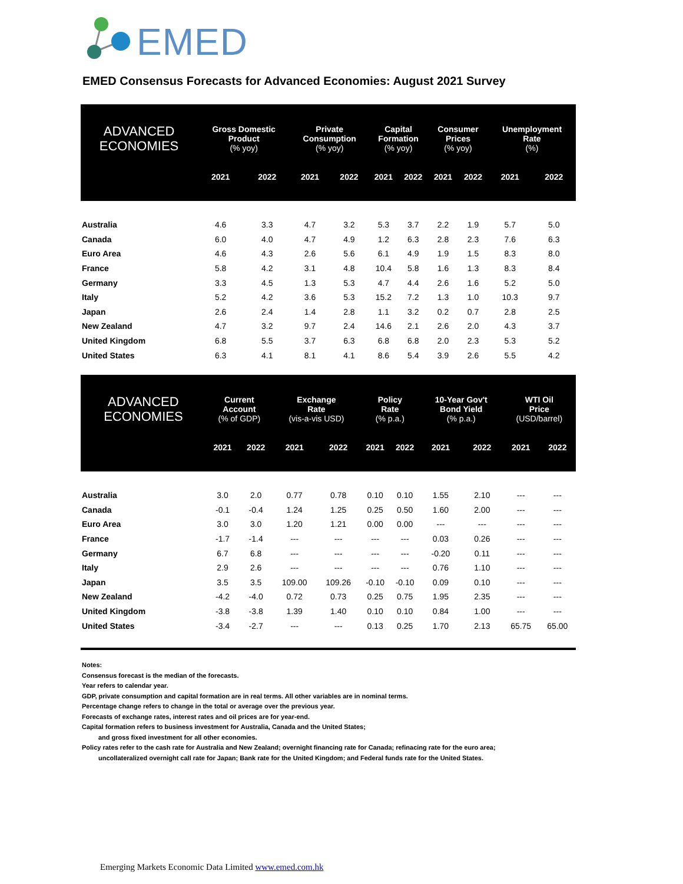EMED
EMED Consensus Forecasts for Advanced Economies: August 2021 Survey
| ADVANCED ECONOMIES | Gross Domestic Product (% yoy) | | Private Consumption (% yoy) | | Capital Formation (% yoy) | | Consumer Prices (% yoy) | | Unemployment Rate (%) | |
| --- | --- | --- | --- | --- | --- | --- | --- | --- | --- | --- |
| | 2021 | 2022 | 2021 | 2022 | 2021 | 2022 | 2021 | 2022 | 2021 | 2022 |
| Australia | 4.6 | 3.3 | 4.7 | 3.2 | 5.3 | 3.7 | 2.2 | 1.9 | 5.7 | 5.0 |
| Canada | 6.0 | 4.0 | 4.7 | 4.9 | 1.2 | 6.3 | 2.8 | 2.3 | 7.6 | 6.3 |
| Euro Area | 4.6 | 4.3 | 2.6 | 5.6 | 6.1 | 4.9 | 1.9 | 1.5 | 8.3 | 8.0 |
| France | 5.8 | 4.2 | 3.1 | 4.8 | 10.4 | 5.8 | 1.6 | 1.3 | 8.3 | 8.4 |
| Germany | 3.3 | 4.5 | 1.3 | 5.3 | 4.7 | 4.4 | 2.6 | 1.6 | 5.2 | 5.0 |
| Italy | 5.2 | 4.2 | 3.6 | 5.3 | 15.2 | 7.2 | 1.3 | 1.0 | 10.3 | 9.7 |
| Japan | 2.6 | 2.4 | 1.4 | 2.8 | 1.1 | 3.2 | 0.2 | 0.7 | 2.8 | 2.5 |
| New Zealand | 4.7 | 3.2 | 9.7 | 2.4 | 14.6 | 2.1 | 2.6 | 2.0 | 4.3 | 3.7 |
| United Kingdom | 6.8 | 5.5 | 3.7 | 6.3 | 6.8 | 6.8 | 2.0 | 2.3 | 5.3 | 5.2 |
| United States | 6.3 | 4.1 | 8.1 | 4.1 | 8.6 | 5.4 | 3.9 | 2.6 | 5.5 | 4.2 |
| ADVANCED ECONOMIES | Current Account (% of GDP) | | Exchange Rate (vis-a-vis USD) | | Policy Rate (% p.a.) | | 10-Year Gov't Bond Yield (% p.a.) | | WTI Oil Price (USD/barrel) | |
| --- | --- | --- | --- | --- | --- | --- | --- | --- | --- | --- |
| | 2021 | 2022 | 2021 | 2022 | 2021 | 2022 | 2021 | 2022 | 2021 | 2022 |
| Australia | 3.0 | 2.0 | 0.77 | 0.78 | 0.10 | 0.10 | 1.55 | 2.10 | --- | --- |
| Canada | -0.1 | -0.4 | 1.24 | 1.25 | 0.25 | 0.50 | 1.60 | 2.00 | --- | --- |
| Euro Area | 3.0 | 3.0 | 1.20 | 1.21 | 0.00 | 0.00 | --- | --- | --- | --- |
| France | -1.7 | -1.4 | --- | --- | --- | --- | 0.03 | 0.26 | --- | --- |
| Germany | 6.7 | 6.8 | --- | --- | --- | --- | -0.20 | 0.11 | --- | --- |
| Italy | 2.9 | 2.6 | --- | --- | --- | --- | 0.76 | 1.10 | --- | --- |
| Japan | 3.5 | 3.5 | 109.00 | 109.26 | -0.10 | -0.10 | 0.09 | 0.10 | --- | --- |
| New Zealand | -4.2 | -4.0 | 0.72 | 0.73 | 0.25 | 0.75 | 1.95 | 2.35 | --- | --- |
| United Kingdom | -3.8 | -3.8 | 1.39 | 1.40 | 0.10 | 0.10 | 0.84 | 1.00 | --- | --- |
| United States | -3.4 | -2.7 | --- | --- | 0.13 | 0.25 | 1.70 | 2.13 | 65.75 | 65.00 |
Notes:
Consensus forecast is the median of the forecasts.
Year refers to calendar year.
GDP, private consumption and capital formation are in real terms. All other variables are in nominal terms.
Percentage change refers to change in the total or average over the previous year.
Forecasts of exchange rates, interest rates and oil prices are for year-end.
Capital formation refers to business investment for Australia, Canada and the United States;
and gross fixed investment for all other economies.
Policy rates refer to the cash rate for Australia and New Zealand; overnight financing rate for Canada; refinacing rate for the euro area;
uncollateralized overnight call rate for Japan; Bank rate for the United Kingdom; and Federal funds rate for the United States.
Emerging Markets Economic Data Limited www.emed.com.hk